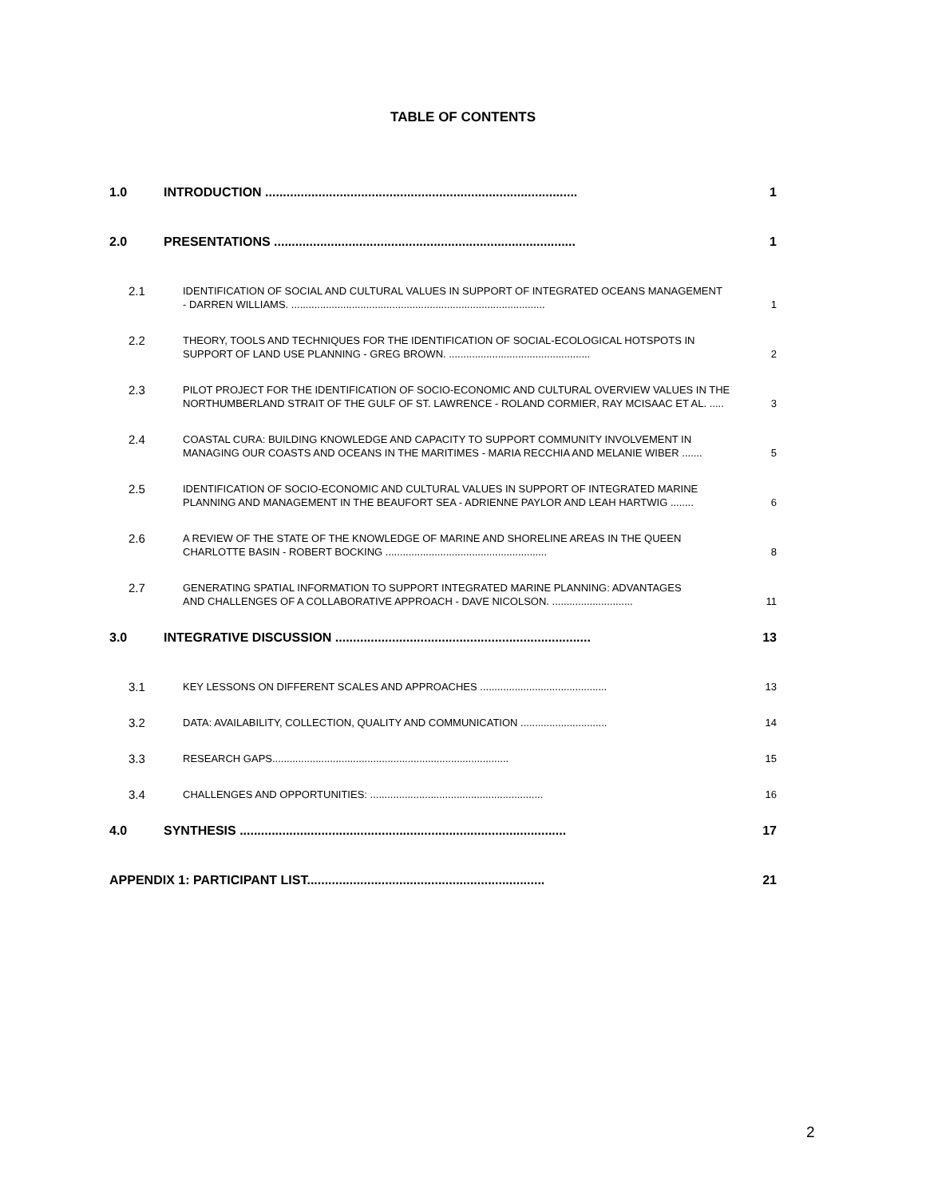TABLE OF CONTENTS
1.0 INTRODUCTION ........................................................................................ 1
2.0 PRESENTATIONS ..................................................................................... 1
2.1
IDENTIFICATION OF SOCIAL AND CULTURAL VALUES IN SUPPORT OF INTEGRATED OCEANS MANAGEMENT
- DARREN WILLIAMS. ........................................................................................ 1
2.2
THEORY, TOOLS AND TECHNIQUES FOR THE IDENTIFICATION OF SOCIAL-ECOLOGICAL HOTSPOTS IN
SUPPORT OF LAND USE PLANNING - GREG BROWN. ................................................. 2
2.3
PILOT PROJECT FOR THE IDENTIFICATION OF SOCIO-ECONOMIC AND CULTURAL OVERVIEW VALUES IN THE
NORTHUMBERLAND STRAIT OF THE GULF OF ST. LAWRENCE - ROLAND CORMIER, RAY MCISAAC ET AL. ..... 3
2.4
COASTAL CURA: BUILDING KNOWLEDGE AND CAPACITY TO SUPPORT COMMUNITY INVOLVEMENT IN
MANAGING OUR COASTS AND OCEANS IN THE MARITIMES - MARIA RECCHIA AND MELANIE WIBER ....... 5
2.5
IDENTIFICATION OF SOCIO-ECONOMIC AND CULTURAL VALUES IN SUPPORT OF INTEGRATED MARINE
PLANNING AND MANAGEMENT IN THE BEAUFORT SEA - ADRIENNE PAYLOR AND LEAH HARTWIG ........ 6
2.6
A REVIEW OF THE STATE OF THE KNOWLEDGE OF MARINE AND SHORELINE AREAS IN THE QUEEN
CHARLOTTE BASIN - ROBERT BOCKING ........................................................ 8
2.7
GENERATING SPATIAL INFORMATION TO SUPPORT INTEGRATED MARINE PLANNING: ADVANTAGES
AND CHALLENGES OF A COLLABORATIVE APPROACH - DAVE NICOLSON. ............................ 11
3.0 INTEGRATIVE DISCUSSION ........................................................................ 13
3.1
KEY LESSONS ON DIFFERENT SCALES AND APPROACHES ............................................ 13
3.2
DATA: AVAILABILITY, COLLECTION, QUALITY AND COMMUNICATION .............................. 14
3.3
RESEARCH GAPS.................................................................................. 15
3.4
CHALLENGES AND OPPORTUNITIES: ............................................................ 16
4.0 SYNTHESIS ............................................................................................ 17
APPENDIX 1: PARTICIPANT LIST................................................................... 21
2